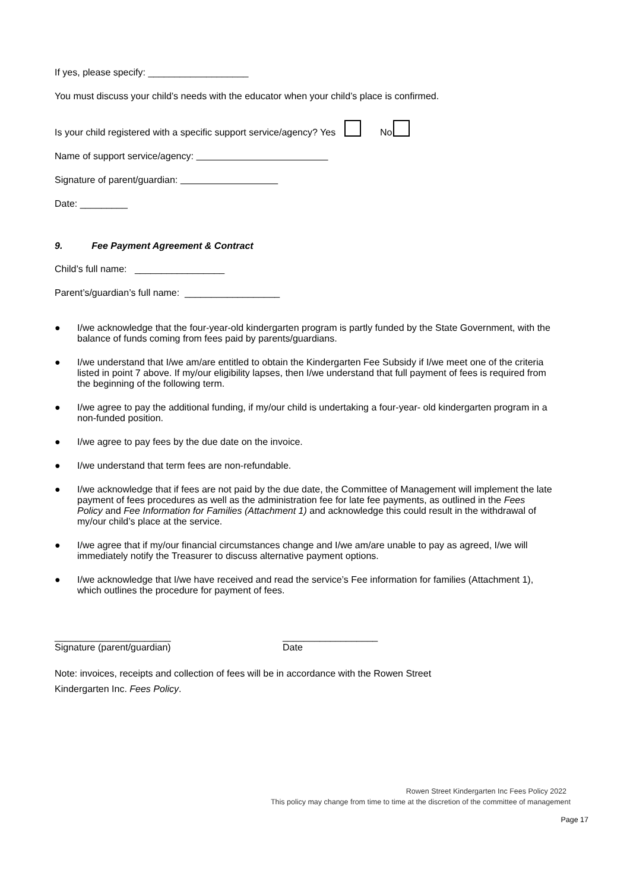If yes, please specify: ___________________
You must discuss your child’s needs with the educator when your child’s place is confirmed.
Is your child registered with a specific support service/agency? Yes No
Name of support service/agency:
Signature of parent/guardian:
Date: _________
9. Fee Payment Agreement & Contract
Child’s full name: _________________
Parent’s/guardian’s full name: __________________
● I/we acknowledge that the four-year-old kindergarten program is partly funded by the State Government, with the balance of funds coming from fees paid by parents/guardians.
● I/we understand that I/we am/are entitled to obtain the Kindergarten Fee Subsidy if I/we meet one of the criteria listed in point 7 above. If my/our eligibility lapses, then I/we understand that full payment of fees is required from the beginning of the following term.
● I/we agree to pay the additional funding, if my/our child is undertaking a four-year- old kindergarten program in a non-funded position.
● I/we agree to pay fees by the due date on the invoice.
● I/we understand that term fees are non-refundable.
● I/we acknowledge that if fees are not paid by the due date, the Committee of Management will implement the late payment of fees procedures as well as the administration fee for late fee payments, as outlined in the Fees Policy and Fee Information for Families (Attachment 1) and acknowledge this could result in the withdrawal of my/our child’s place at the service.
● I/we agree that if my/our financial circumstances change and I/we am/are unable to pay as agreed, I/we will immediately notify the Treasurer to discuss alternative payment options.
● I/we acknowledge that I/we have received and read the service’s Fee information for families (Attachment 1), which outlines the procedure for payment of fees.
______________________
Signature (parent/guardian)
__________________
Date
Note: invoices, receipts and collection of fees will be in accordance with the Rowen Street
Kindergarten Inc. Fees Policy.
Rowen Street Kindergarten Inc Fees Policy 2022
This policy may change from time to time at the discretion of the committee of management
Page 17